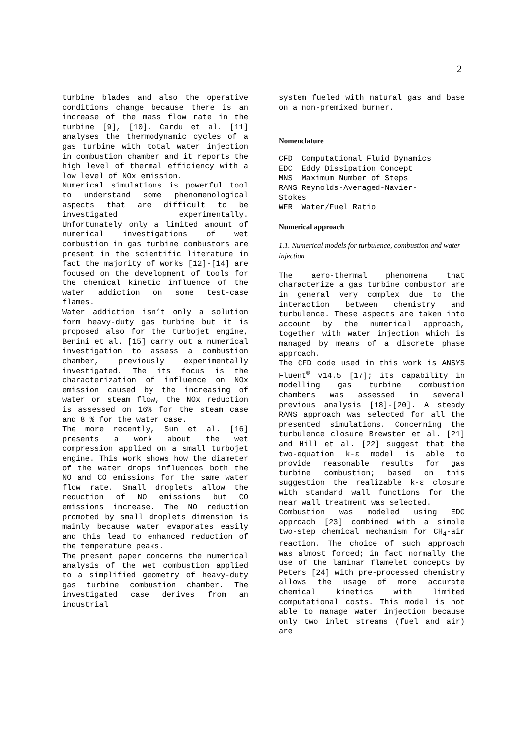2
turbine blades and also the operative conditions change because there is an increase of the mass flow rate in the turbine [9], [10]. Cardu et al. [11] analyses the thermodynamic cycles of a gas turbine with total water injection in combustion chamber and it reports the high level of thermal efficiency with a low level of NOx emission.
Numerical simulations is powerful tool to understand some phenomenological aspects that are difficult to be investigated experimentally. Unfortunately only a limited amount of numerical investigations of wet combustion in gas turbine combustors are present in the scientific literature in fact the majority of works [12]-[14] are focused on the development of tools for the chemical kinetic influence of the water addiction on some test-case flames.
Water addiction isn’t only a solution form heavy-duty gas turbine but it is proposed also for the turbojet engine, Benini et al. [15] carry out a numerical investigation to assess a combustion chamber, previously experimentally investigated. The its focus is the characterization of influence on NOx emission caused by the increasing of water or steam flow, the NOx reduction is assessed on 16% for the steam case and 8 % for the water case.
The more recently, Sun et al. [16] presents a work about the wet compression applied on a small turbojet engine. This work shows how the diameter of the water drops influences both the NO and CO emissions for the same water flow rate. Small droplets allow the reduction of NO emissions but CO emissions increase. The NO reduction promoted by small droplets dimension is mainly because water evaporates easily and this lead to enhanced reduction of the temperature peaks.
The present paper concerns the numerical analysis of the wet combustion applied to a simplified geometry of heavy-duty gas turbine combustion chamber. The investigated case derives from an industrial
system fueled with natural gas and base on a non-premixed burner.
Nomenclature
CFD Computational Fluid Dynamics EDC Eddy Dissipation Concept MNS Maximum Number of Steps RANS Reynolds-Averaged-Navier- Stokes WFR Water/Fuel Ratio
Numerical approach
1.1. Numerical models for turbulence, combustion and water injection
The aero-thermal phenomena that characterize a gas turbine combustor are in general very complex due to the interaction between chemistry and turbulence. These aspects are taken into account by the numerical approach, together with water injection which is managed by means of a discrete phase approach.
The CFD code used in this work is ANSYS Fluent<sup>®</sup> v14.5 [17]; its capability in modelling gas turbine combustion chambers was assessed in several previous analysis [18]-[20]. A steady RANS approach was selected for all the presented simulations. Concerning the turbulence closure Brewster et al. [21] and Hill et al. [22] suggest that the two-equation k-ε model is able to provide reasonable results for gas turbine combustion; based on this suggestion the realizable k-ε closure with standard wall functions for the near wall treatment was selected.
Combustion was modeled using EDC approach [23] combined with a simple two-step chemical mechanism for CH<sub>4</sub>-air reaction. The choice of such approach was almost forced; in fact normally the use of the laminar flamelet concepts by Peters [24] with pre-processed chemistry allows the usage of more accurate chemical kinetics with limited computational costs. This model is not able to manage water injection because only two inlet streams (fuel and air) are